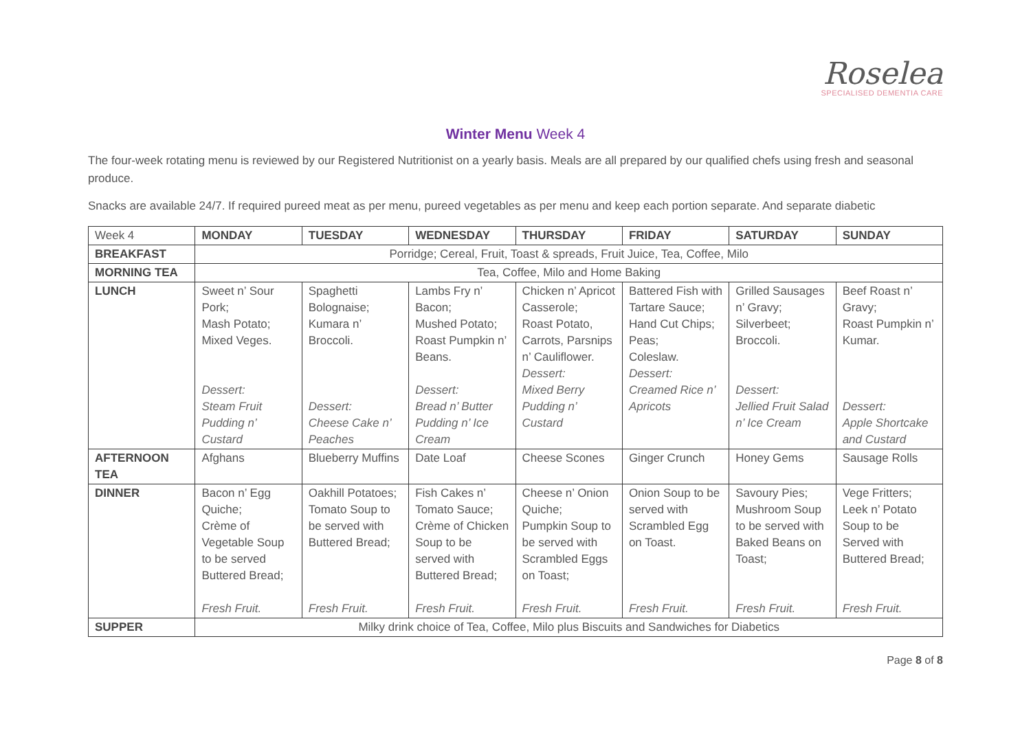Roselea
SPECIALISED DEMENTIA CARE
Winter Menu Week 4
The four-week rotating menu is reviewed by our Registered Nutritionist on a yearly basis. Meals are all prepared by our qualified chefs using fresh and seasonal produce.
Snacks are available 24/7. If required pureed meat as per menu, pureed vegetables as per menu and keep each portion separate. And separate diabetic
| Week 4 | MONDAY | TUESDAY | WEDNESDAY | THURSDAY | FRIDAY | SATURDAY | SUNDAY |
| BREAKFAST | Porridge; Cereal, Fruit, Toast & spreads, Fruit Juice, Tea, Coffee, Milo | | | | | | |
| MORNING TEA | Tea, Coffee, Milo and Home Baking | | | | | | |
| LUNCH | Sweet n’ Sour Pork; Mash Potato; Mixed Veges. Dessert: Steam Fruit Pudding n’ Custard | Spaghetti Bolognaise; Kumara n’ Broccoli. Dessert: Cheese Cake n’ Peaches | Lambs Fry n’ Bacon; Mushed Potato; Roast Pumpkin n’ Beans. Dessert: Bread n’ Butter Pudding n’ Ice Cream | Chicken n’ Apricot Casserole; Roast Potato, Carrots, Parsnips n’ Cauliflower. Dessert: Mixed Berry Pudding n’ Custard | Battered Fish with Tartare Sauce; Hand Cut Chips; Peas; Coleslaw. Dessert: Creamed Rice n’ Apricots | Grilled Sausages n’ Gravy; Silverbeet; Broccoli. Dessert: Jellied Fruit Salad n’ Ice Cream | Beef Roast n’ Gravy; Roast Pumpkin n’ Kumar. Dessert: Apple Shortcake and Custard |
| AFTERNOON TEA | Afghans | Blueberry Muffins | Date Loaf | Cheese Scones | Ginger Crunch | Honey Gems | Sausage Rolls |
| DINNER | Bacon n’ Egg Quiche; Crème of Vegetable Soup to be served Buttered Bread; Fresh Fruit. | Oakhill Potatoes; Tomato Soup to be served with Buttered Bread; Fresh Fruit. | Fish Cakes n’ Tomato Sauce; Crème of Chicken Soup to be served with Buttered Bread; Fresh Fruit. | Cheese n’ Onion Quiche; Pumpkin Soup to be served with Scrambled Eggs on Toast; Fresh Fruit. | Onion Soup to be served with Scrambled Egg on Toast. Fresh Fruit. | Savoury Pies; Mushroom Soup to be served with Baked Beans on Toast; Fresh Fruit. | Vege Fritters; Leek n’ Potato Soup to be Served with Buttered Bread; Fresh Fruit. |
| SUPPER | Milky drink choice of Tea, Coffee, Milo plus Biscuits and Sandwiches for Diabetics | | | | | | |
Page 8 of 8